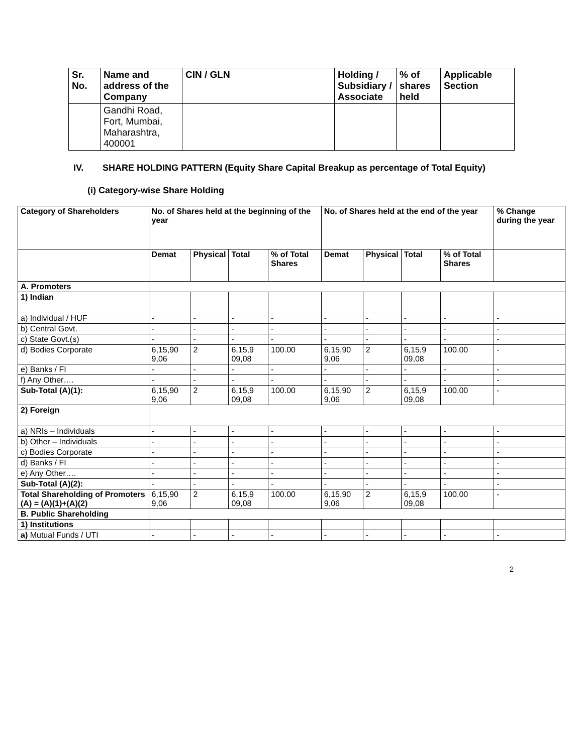| Sr. No. | Name and address of the Company | CIN / GLN | Holding / Subsidiary / Associate | % of shares held | Applicable Section |
| --- | --- | --- | --- | --- | --- |
| | Gandhi Road, Fort, Mumbai, Maharashtra, 400001 | | | | |
IV. SHARE HOLDING PATTERN (Equity Share Capital Breakup as percentage of Total Equity)
(i) Category-wise Share Holding
| Category of Shareholders | No. of Shares held at the beginning of the year | | | | No. of Shares held at the end of the year | | | | % Change during the year |
| --- | --- | --- | --- | --- | --- | --- | --- | --- | --- |
| | Demat | Physical | Total | % of Total Shares | Demat | Physical | Total | % of Total Shares | |
| A. Promoters | | | | | | | | | |
| 1) Indian | | | | | | | | | |
| a) Individual / HUF | - | - | - | - | - | - | - | - | - |
| b) Central Govt. | - | - | - | - | - | - | - | - | - |
| c) State Govt.(s) | - | - | - | - | - | - | - | - | - |
| d) Bodies Corporate | 6,15,90 9,06 | 2 | 6,15,9 09,08 | 100.00 | 6,15,90 9,06 | 2 | 6,15,9 09,08 | 100.00 | - |
| e) Banks / FI | - | - | - | - | - | - | - | - | - |
| f) Any Other…. | - | - | - | - | - | - | - | - | - |
| Sub-Total (A)(1): | 6,15,90 9,06 | 2 | 6,15,9 09,08 | 100.00 | 6,15,90 9,06 | 2 | 6,15,9 09,08 | 100.00 | - |
| 2) Foreign | | | | | | | | | |
| a) NRIs – Individuals | - | - | - | - | - | - | - | - | - |
| b) Other – Individuals | - | - | - | - | - | - | - | - | - |
| c) Bodies Corporate | - | - | - | - | - | - | - | - | - |
| d) Banks / FI | - | - | - | - | - | - | - | - | - |
| e) Any Other…. | - | - | - | - | - | - | - | - | - |
| Sub-Total (A)(2): | - | - | - | - | - | - | - | - | - |
| Total Shareholding of Promoters (A) = (A)(1)+(A)(2) | 6,15,90 9,06 | 2 | 6,15,9 09,08 | 100.00 | 6,15,90 9,06 | 2 | 6,15,9 09,08 | 100.00 | - |
| B. Public Shareholding | | | | | | | | | |
| 1) Institutions | | | | | | | | | |
| a) Mutual Funds / UTI | - | - | - | - | - | - | - | - | - |
2